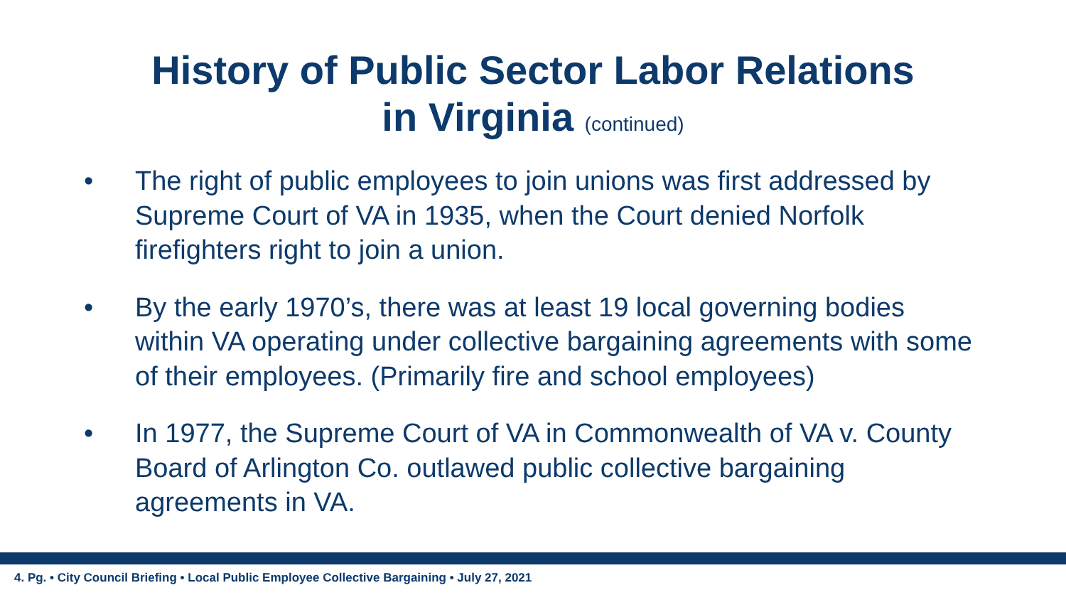History of Public Sector Labor Relations
in Virginia (continued)
• The right of public employees to join unions was first addressed by Supreme Court of VA in 1935, when the Court denied Norfolk firefighters right to join a union.
• By the early 1970’s, there was at least 19 local governing bodies within VA operating under collective bargaining agreements with some of their employees. (Primarily fire and school employees)
• In 1977, the Supreme Court of VA in Commonwealth of VA v. County Board of Arlington Co. outlawed public collective bargaining agreements in VA.
4. Pg. • City Council Briefing • Local Public Employee Collective Bargaining • July 27, 2021